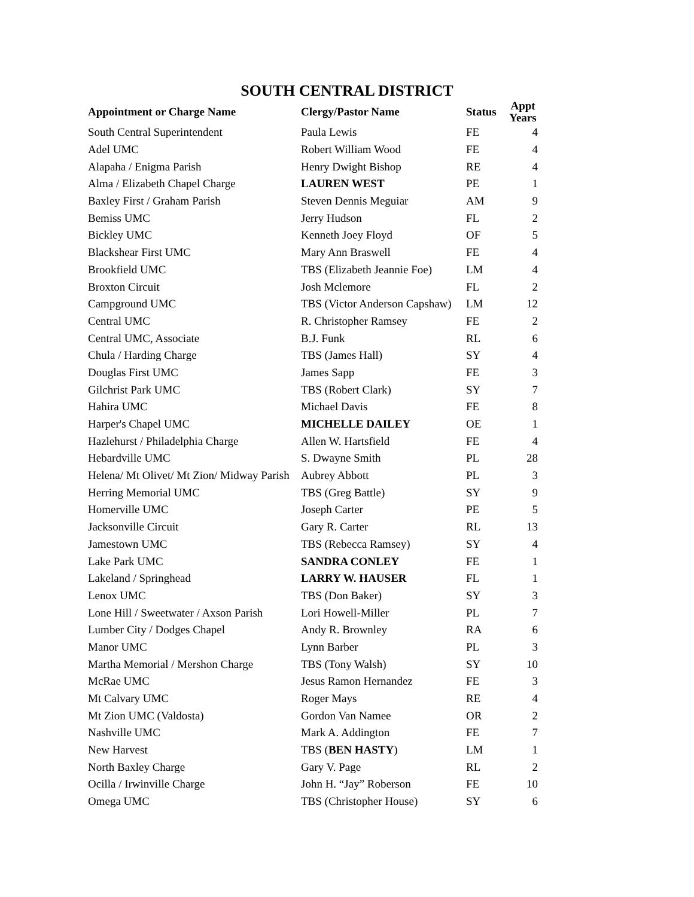SOUTH CENTRAL DISTRICT
| Appointment or Charge Name | Clergy/Pastor Name | Status | Appt Years |
| --- | --- | --- | --- |
| South Central Superintendent | Paula Lewis | FE | 4 |
| Adel UMC | Robert William Wood | FE | 4 |
| Alapaha / Enigma Parish | Henry Dwight Bishop | RE | 4 |
| Alma / Elizabeth Chapel Charge | LAUREN WEST | PE | 1 |
| Baxley First / Graham Parish | Steven Dennis Meguiar | AM | 9 |
| Bemiss UMC | Jerry Hudson | FL | 2 |
| Bickley UMC | Kenneth Joey Floyd | OF | 5 |
| Blackshear First UMC | Mary Ann Braswell | FE | 4 |
| Brookfield UMC | TBS (Elizabeth Jeannie Foe) | LM | 4 |
| Broxton Circuit | Josh Mclemore | FL | 2 |
| Campground UMC | TBS (Victor Anderson Capshaw) | LM | 12 |
| Central UMC | R. Christopher Ramsey | FE | 2 |
| Central UMC, Associate | B.J. Funk | RL | 6 |
| Chula / Harding Charge | TBS (James Hall) | SY | 4 |
| Douglas First UMC | James Sapp | FE | 3 |
| Gilchrist Park UMC | TBS (Robert Clark) | SY | 7 |
| Hahira UMC | Michael Davis | FE | 8 |
| Harper's Chapel UMC | MICHELLE DAILEY | OE | 1 |
| Hazlehurst / Philadelphia Charge | Allen W. Hartsfield | FE | 4 |
| Hebardville UMC | S. Dwayne Smith | PL | 28 |
| Helena/ Mt Olivet/ Mt Zion/ Midway Parish | Aubrey Abbott | PL | 3 |
| Herring Memorial UMC | TBS (Greg Battle) | SY | 9 |
| Homerville UMC | Joseph Carter | PE | 5 |
| Jacksonville Circuit | Gary R. Carter | RL | 13 |
| Jamestown UMC | TBS (Rebecca Ramsey) | SY | 4 |
| Lake Park UMC | SANDRA CONLEY | FE | 1 |
| Lakeland / Springhead | LARRY W. HAUSER | FL | 1 |
| Lenox UMC | TBS (Don Baker) | SY | 3 |
| Lone Hill / Sweetwater / Axson Parish | Lori Howell-Miller | PL | 7 |
| Lumber City / Dodges Chapel | Andy R. Brownley | RA | 6 |
| Manor UMC | Lynn Barber | PL | 3 |
| Martha Memorial / Mershon Charge | TBS (Tony Walsh) | SY | 10 |
| McRae UMC | Jesus Ramon Hernandez | FE | 3 |
| Mt Calvary UMC | Roger Mays | RE | 4 |
| Mt Zion UMC (Valdosta) | Gordon Van Namee | OR | 2 |
| Nashville UMC | Mark A. Addington | FE | 7 |
| New Harvest | TBS ( BEN HASTY ) | LM | 1 |
| North Baxley Charge | Gary V. Page | RL | 2 |
| Ocilla / Irwinville Charge | John H. “Jay” Roberson | FE | 10 |
| Omega UMC | TBS (Christopher House) | SY | 6 |